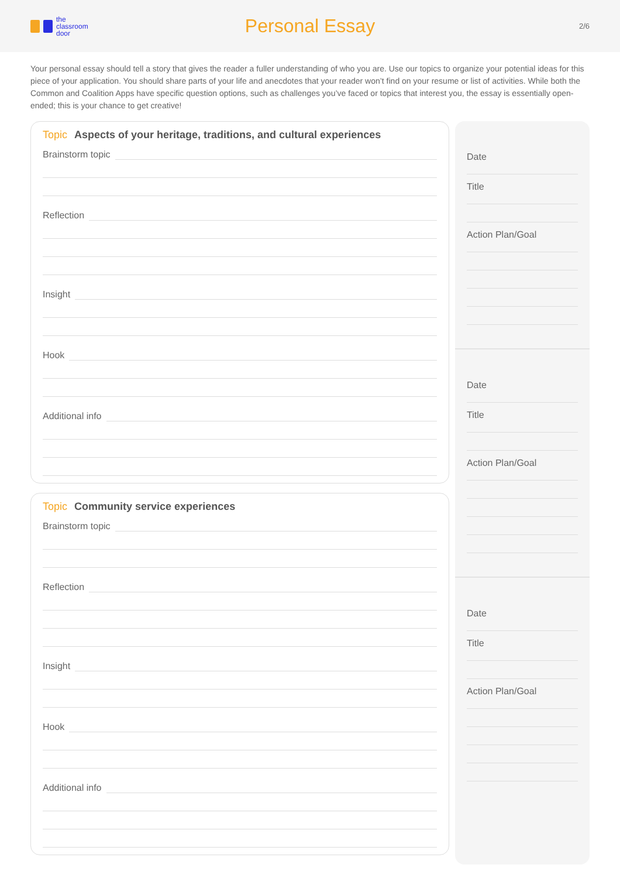the
classroom
door
Personal Essay
2/6
Your personal essay should tell a story that gives the reader a fuller understanding of who you are. Use our topics to organize your potential ideas for this piece of your application. You should share parts of your life and anecdotes that your reader won’t find on your resume or list of activities. While both the Common and Coalition Apps have specific question options, such as challenges you’ve faced or topics that interest you, the essay is essentially open-ended; this is your chance to get creative!
Topic Aspects of your heritage, traditions, and cultural experiences
Brainstorm topic
Reflection
Insight
Hook
Additional info
Topic Community service experiences
Brainstorm topic
Reflection
Insight
Hook
Additional info
Date
Title
Action Plan/Goal
Date
Title
Action Plan/Goal
Date
Title
Action Plan/Goal